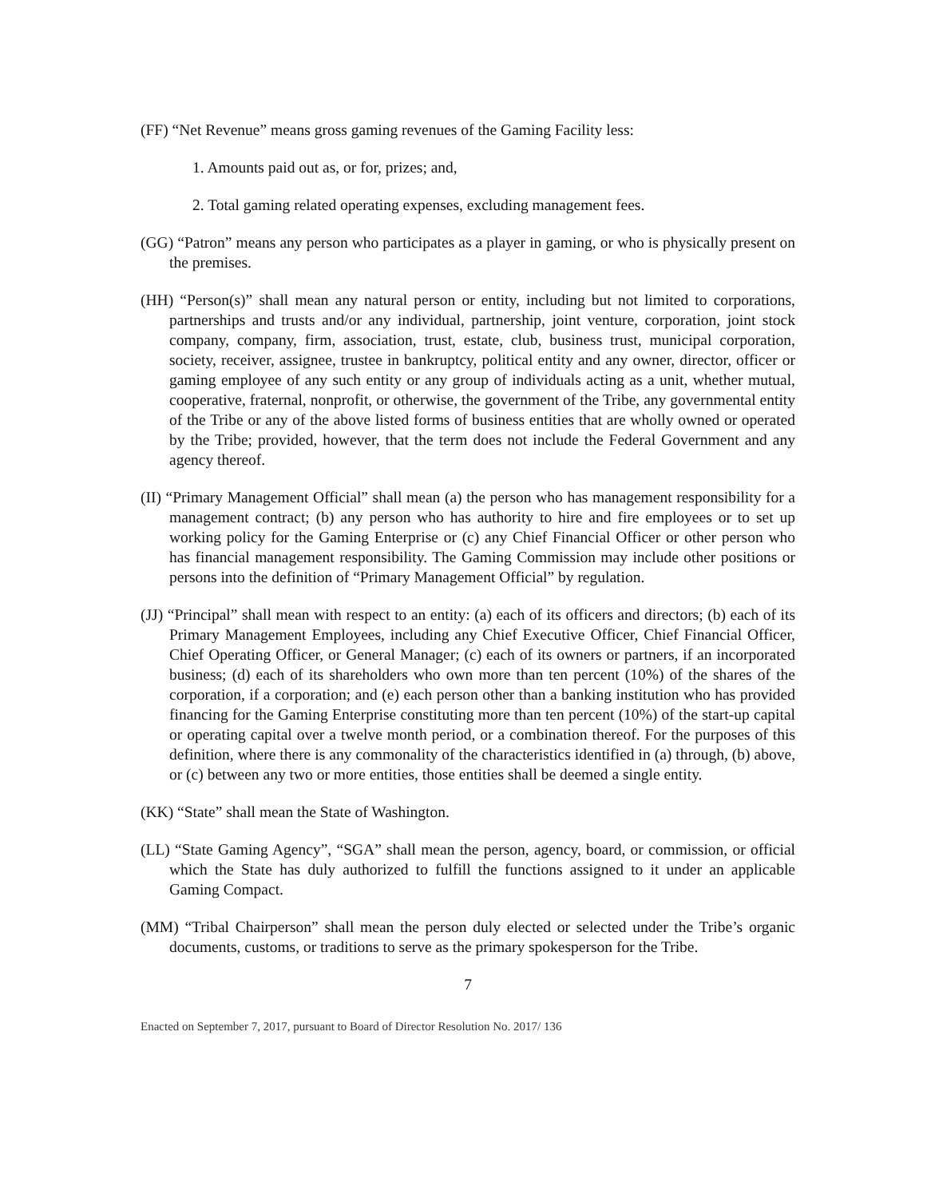(FF) “Net Revenue” means gross gaming revenues of the Gaming Facility less:
1. Amounts paid out as, or for, prizes; and,
2. Total gaming related operating expenses, excluding management fees.
(GG) “Patron” means any person who participates as a player in gaming, or who is physically present on the premises.
(HH) “Person(s)” shall mean any natural person or entity, including but not limited to corporations, partnerships and trusts and/or any individual, partnership, joint venture, corporation, joint stock company, company, firm, association, trust, estate, club, business trust, municipal corporation, society, receiver, assignee, trustee in bankruptcy, political entity and any owner, director, officer or gaming employee of any such entity or any group of individuals acting as a unit, whether mutual, cooperative, fraternal, nonprofit, or otherwise, the government of the Tribe, any governmental entity of the Tribe or any of the above listed forms of business entities that are wholly owned or operated by the Tribe; provided, however, that the term does not include the Federal Government and any agency thereof.
(II) “Primary Management Official” shall mean (a) the person who has management responsibility for a management contract; (b) any person who has authority to hire and fire employees or to set up working policy for the Gaming Enterprise or (c) any Chief Financial Officer or other person who has financial management responsibility. The Gaming Commission may include other positions or persons into the definition of “Primary Management Official” by regulation.
(JJ) “Principal” shall mean with respect to an entity: (a) each of its officers and directors; (b) each of its Primary Management Employees, including any Chief Executive Officer, Chief Financial Officer, Chief Operating Officer, or General Manager; (c) each of its owners or partners, if an incorporated business; (d) each of its shareholders who own more than ten percent (10%) of the shares of the corporation, if a corporation; and (e) each person other than a banking institution who has provided financing for the Gaming Enterprise constituting more than ten percent (10%) of the start-up capital or operating capital over a twelve month period, or a combination thereof. For the purposes of this definition, where there is any commonality of the characteristics identified in (a) through, (b) above, or (c) between any two or more entities, those entities shall be deemed a single entity.
(KK) “State” shall mean the State of Washington.
(LL) “State Gaming Agency”, “SGA” shall mean the person, agency, board, or commission, or official which the State has duly authorized to fulfill the functions assigned to it under an applicable Gaming Compact.
(MM) “Tribal Chairperson” shall mean the person duly elected or selected under the Tribe’s organic documents, customs, or traditions to serve as the primary spokesperson for the Tribe.
7
Enacted on September 7, 2017, pursuant to Board of Director Resolution No. 2017/ 136